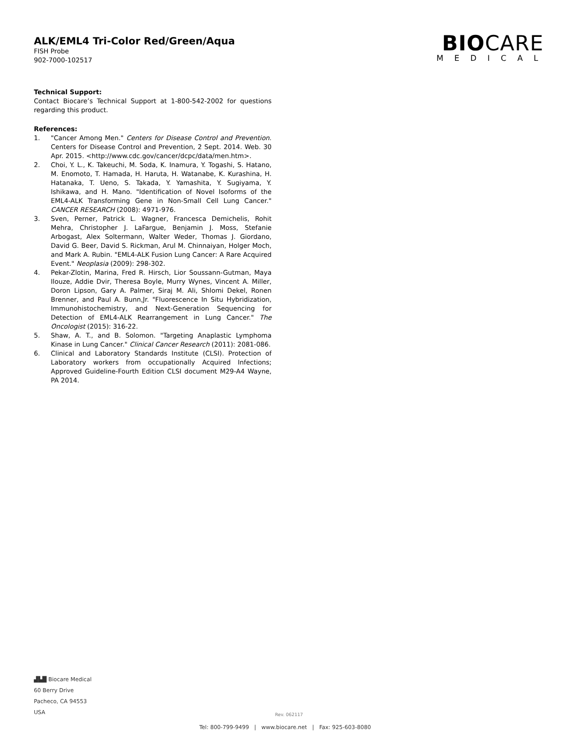ALK/EML4 Tri-Color Red/Green/Aqua
FISH Probe
902-7000-102517
BIOCARE
MEDICAL
Technical Support:
Contact Biocare’s Technical Support at 1-800-542-2002 for questions regarding this product.
References:
1. "Cancer Among Men." Centers for Disease Control and Prevention. Centers for Disease Control and Prevention, 2 Sept. 2014. Web. 30 Apr. 2015. <http://www.cdc.gov/cancer/dcpc/data/men.htm>.
2. Choi, Y. L., K. Takeuchi, M. Soda, K. Inamura, Y. Togashi, S. Hatano, M. Enomoto, T. Hamada, H. Haruta, H. Watanabe, K. Kurashina, H. Hatanaka, T. Ueno, S. Takada, Y. Yamashita, Y. Sugiyama, Y. Ishikawa, and H. Mano. "Identification of Novel Isoforms of the EML4-ALK Transforming Gene in Non-Small Cell Lung Cancer." CANCER RESEARCH (2008): 4971-976.
3. Sven, Perner, Patrick L. Wagner, Francesca Demichelis, Rohit Mehra, Christopher J. LaFargue, Benjamin J. Moss, Stefanie Arbogast, Alex Soltermann, Walter Weder, Thomas J. Giordano, David G. Beer, David S. Rickman, Arul M. Chinnaiyan, Holger Moch, and Mark A. Rubin. "EML4-ALK Fusion Lung Cancer: A Rare Acquired Event." Neoplasia (2009): 298-302.
4. Pekar-Zlotin, Marina, Fred R. Hirsch, Lior Soussann-Gutman, Maya Ilouze, Addie Dvir, Theresa Boyle, Murry Wynes, Vincent A. Miller, Doron Lipson, Gary A. Palmer, Siraj M. Ali, Shlomi Dekel, Ronen Brenner, and Paul A. Bunn,Jr. "Fluorescence In Situ Hybridization, Immunohistochemistry, and Next-Generation Sequencing for Detection of EML4-ALK Rearrangement in Lung Cancer." The Oncologist (2015): 316-22.
5. Shaw, A. T., and B. Solomon. "Targeting Anaplastic Lymphoma Kinase in Lung Cancer." Clinical Cancer Research (2011): 2081-086.
6. Clinical and Laboratory Standards Institute (CLSI). Protection of Laboratory workers from occupationally Acquired Infections; Approved Guideline-Fourth Edition CLSI document M29-A4 Wayne, PA 2014.
▟▙█ Biocare Medical
60 Berry Drive
Pacheco, CA 94553
USA
Rev. 062117
Tel: 800-799-9499 | www.biocare.net | Fax: 925-603-8080